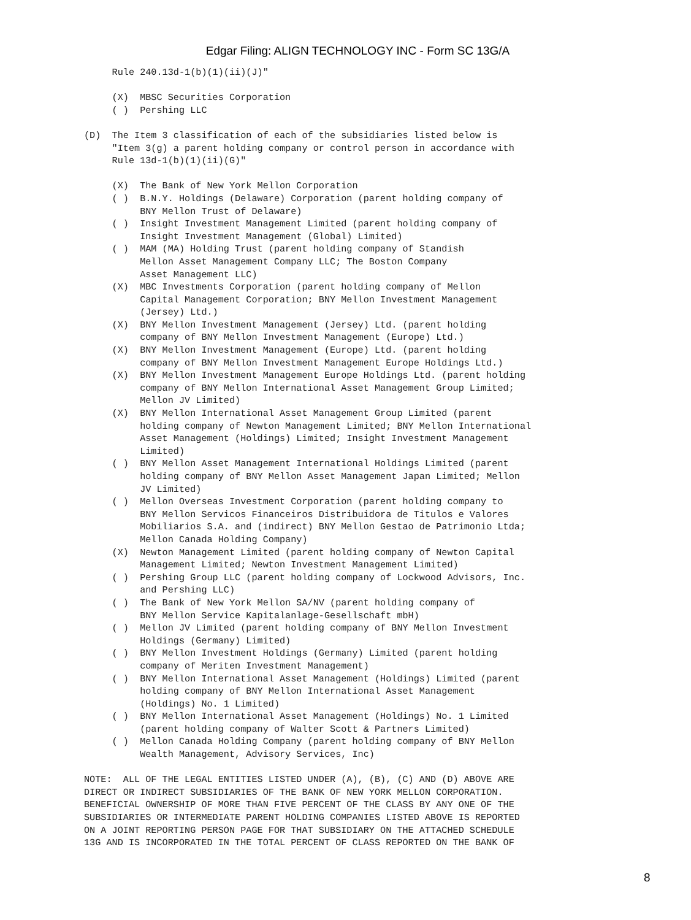Edgar Filing: ALIGN TECHNOLOGY INC - Form SC 13G/A
     Rule 240.13d-1(b)(1)(ii)(J)"

     (X)  MBSC Securities Corporation
     ( )  Pershing LLC

(D)  The Item 3 classification of each of the subsidiaries listed below is
     "Item 3(g) a parent holding company or control person in accordance with
     Rule 13d-1(b)(1)(ii)(G)"

     (X)  The Bank of New York Mellon Corporation
     ( )  B.N.Y. Holdings (Delaware) Corporation (parent holding company of
          BNY Mellon Trust of Delaware)
     ( )  Insight Investment Management Limited (parent holding company of
          Insight Investment Management (Global) Limited)
     ( )  MAM (MA) Holding Trust (parent holding company of Standish
          Mellon Asset Management Company LLC; The Boston Company
          Asset Management LLC)
     (X)  MBC Investments Corporation (parent holding company of Mellon
          Capital Management Corporation; BNY Mellon Investment Management
          (Jersey) Ltd.)
     (X)  BNY Mellon Investment Management (Jersey) Ltd. (parent holding
          company of BNY Mellon Investment Management (Europe) Ltd.)
     (X)  BNY Mellon Investment Management (Europe) Ltd. (parent holding
          company of BNY Mellon Investment Management Europe Holdings Ltd.)
     (X)  BNY Mellon Investment Management Europe Holdings Ltd. (parent holding
          company of BNY Mellon International Asset Management Group Limited;
          Mellon JV Limited)
     (X)  BNY Mellon International Asset Management Group Limited (parent
          holding company of Newton Management Limited; BNY Mellon International
          Asset Management (Holdings) Limited; Insight Investment Management
          Limited)
     ( )  BNY Mellon Asset Management International Holdings Limited (parent
          holding company of BNY Mellon Asset Management Japan Limited; Mellon
          JV Limited)
     ( )  Mellon Overseas Investment Corporation (parent holding company to
          BNY Mellon Servicos Financeiros Distribuidora de Titulos e Valores
          Mobiliarios S.A. and (indirect) BNY Mellon Gestao de Patrimonio Ltda;
          Mellon Canada Holding Company)
     (X)  Newton Management Limited (parent holding company of Newton Capital
          Management Limited; Newton Investment Management Limited)
     ( )  Pershing Group LLC (parent holding company of Lockwood Advisors, Inc.
          and Pershing LLC)
     ( )  The Bank of New York Mellon SA/NV (parent holding company of
          BNY Mellon Service Kapitalanlage-Gesellschaft mbH)
     ( )  Mellon JV Limited (parent holding company of BNY Mellon Investment
          Holdings (Germany) Limited)
     ( )  BNY Mellon Investment Holdings (Germany) Limited (parent holding
          company of Meriten Investment Management)
     ( )  BNY Mellon International Asset Management (Holdings) Limited (parent
          holding company of BNY Mellon International Asset Management
          (Holdings) No. 1 Limited)
     ( )  BNY Mellon International Asset Management (Holdings) No. 1 Limited
          (parent holding company of Walter Scott & Partners Limited)
     ( )  Mellon Canada Holding Company (parent holding company of BNY Mellon
          Wealth Management, Advisory Services, Inc)

NOTE:  ALL OF THE LEGAL ENTITIES LISTED UNDER (A), (B), (C) AND (D) ABOVE ARE
DIRECT OR INDIRECT SUBSIDIARIES OF THE BANK OF NEW YORK MELLON CORPORATION.
BENEFICIAL OWNERSHIP OF MORE THAN FIVE PERCENT OF THE CLASS BY ANY ONE OF THE
SUBSIDIARIES OR INTERMEDIATE PARENT HOLDING COMPANIES LISTED ABOVE IS REPORTED
ON A JOINT REPORTING PERSON PAGE FOR THAT SUBSIDIARY ON THE ATTACHED SCHEDULE
13G AND IS INCORPORATED IN THE TOTAL PERCENT OF CLASS REPORTED ON THE BANK OF
8